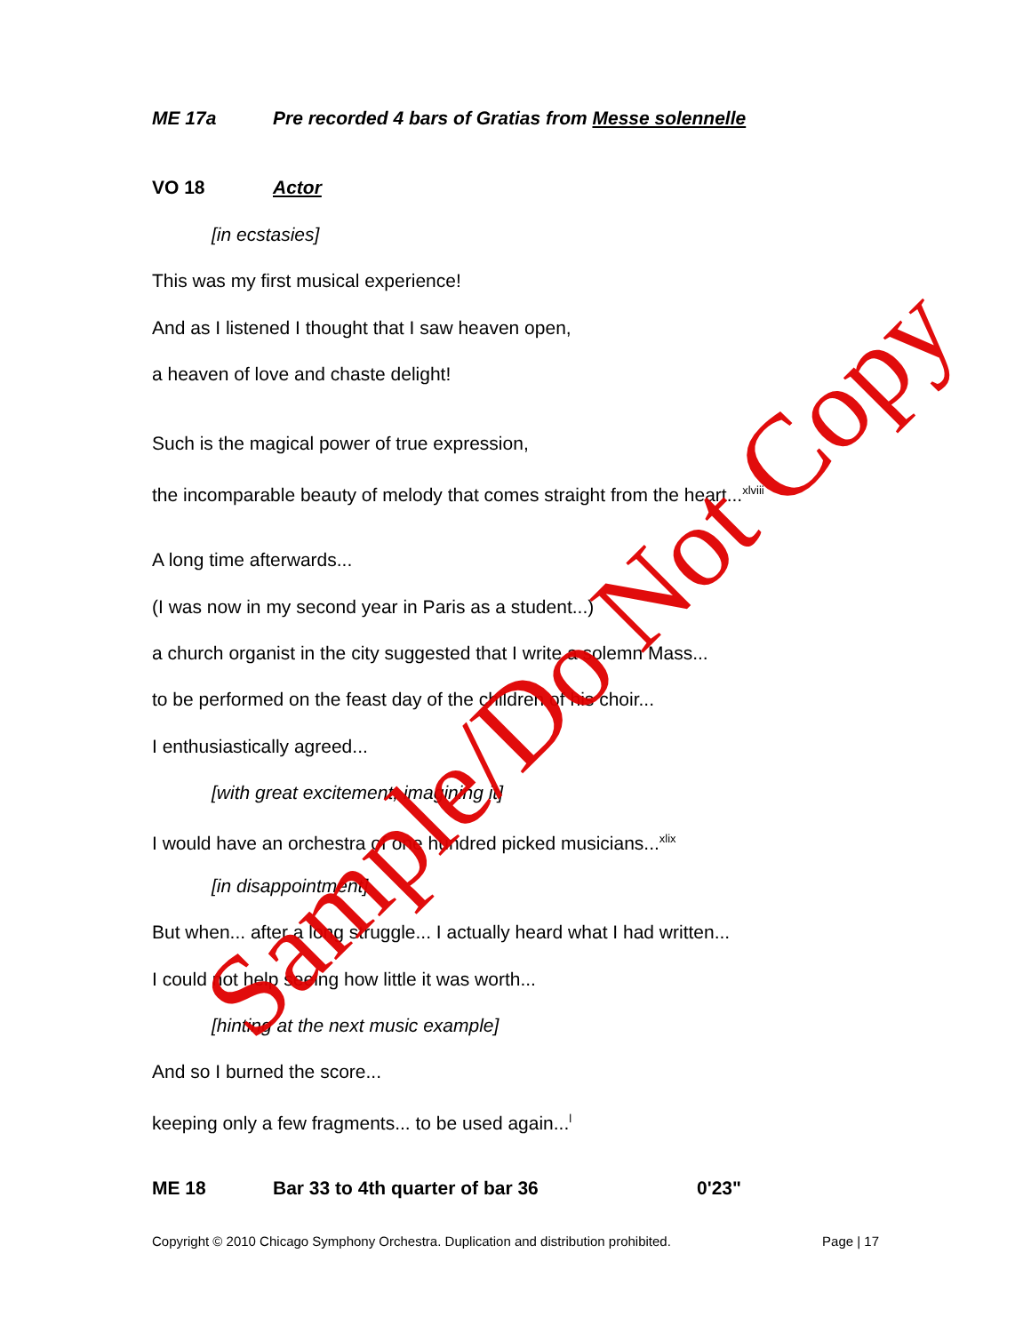ME 17a Pre recorded 4 bars of Gratias from Messe solennelle
VO 18 Actor
[in ecstasies]
This was my first musical experience!
And as I listened I thought that I saw heaven open,
a heaven of love and chaste delight!
Such is the magical power of true expression,
the incomparable beauty of melody that comes straight from the heart...<sup>xlviii</sup>
A long time afterwards...
(I was now in my second year in Paris as a student...)
a church organist in the city suggested that I write a solemn Mass...
to be performed on the feast day of the children of his choir...
I enthusiastically agreed...
[with great excitement, imagining it]
I would have an orchestra of one hundred picked musicians...<sup>xlix</sup>
[in disappointment]
But when... after a long struggle... I actually heard what I had written...
I could not help seeing how little it was worth...
[hinting at the next music example]
And so I burned the score...
keeping only a few fragments... to be used again...<sup>l</sup>
ME 18 Bar 33 to 4th quarter of bar 36 0'23"
Copyright © 2010 Chicago Symphony Orchestra. Duplication and distribution prohibited. Page | 17
Sample/Do Not Copy